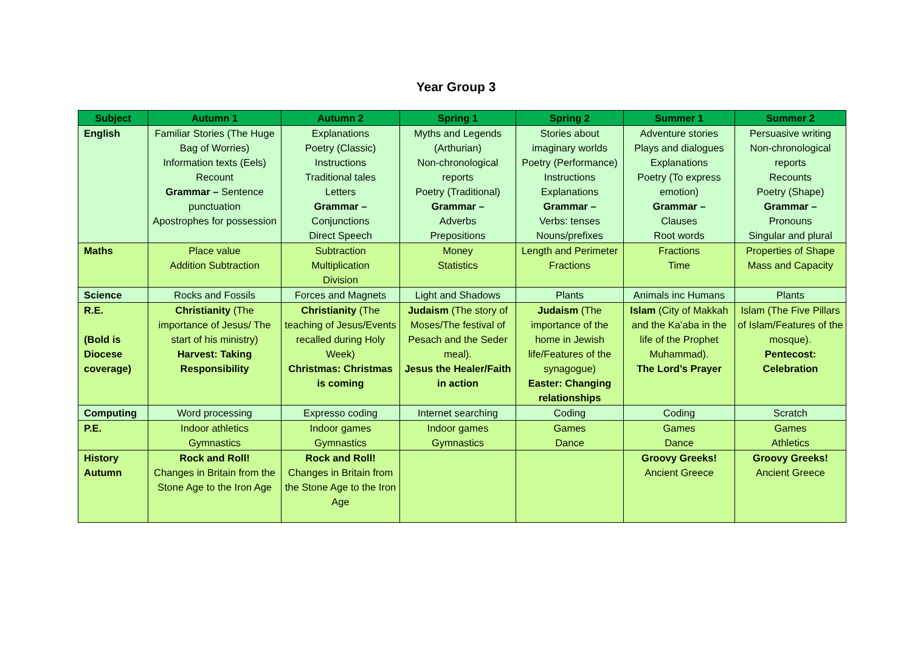Year Group 3
| Subject | Autumn 1 | Autumn 2 | Spring 1 | Spring 2 | Summer 1 | Summer 2 |
| --- | --- | --- | --- | --- | --- | --- |
| English | Familiar Stories (The Huge Bag of Worries) Information texts (Eels) Recount Grammar – Sentence punctuation Apostrophes for possession | Explanations Poetry (Classic) Instructions Traditional tales Letters Grammar – Conjunctions Direct Speech | Myths and Legends (Arthurian) Non-chronological reports Poetry (Traditional) Grammar – Adverbs Prepositions | Stories about imaginary worlds Poetry (Performance) Instructions Explanations Grammar – Verbs: tenses Nouns/prefixes | Adventure stories Plays and dialogues Explanations Poetry (To express emotion) Grammar – Clauses Root words | Persuasive writing Non-chronological reports Recounts Poetry (Shape) Grammar – Pronouns Singular and plural |
| Maths | Place value Addition Subtraction | Subtraction Multiplication Division | Money Statistics | Length and Perimeter Fractions | Fractions Time | Properties of Shape Mass and Capacity |
| Science | Rocks and Fossils | Forces and Magnets | Light and Shadows | Plants | Animals inc Humans | Plants |
| R.E. (Bold is Diocese coverage) | Christianity (The importance of Jesus/ The start of his ministry) Harvest: Taking Responsibility | Christianity (The teaching of Jesus/Events recalled during Holy Week) Christmas: Christmas is coming | Judaism (The story of Moses/The festival of Pesach and the Seder meal). Jesus the Healer/Faith in action | Judaism (The importance of the home in Jewish life/Features of the synagogue) Easter: Changing relationships | Islam (City of Makkah and the Ka’aba in the life of the Prophet Muhammad). The Lord’s Prayer | Islam (The Five Pillars of Islam/Features of the mosque). Pentecost: Celebration |
| Computing | Word processing | Expresso coding | Internet searching | Coding | Coding | Scratch |
| P.E. | Indoor athletics Gymnastics | Indoor games Gymnastics | Indoor games Gymnastics | Games Dance | Games Dance | Games Athletics |
| History Autumn | Rock and Roll! Changes in Britain from the Stone Age to the Iron Age | Rock and Roll! Changes in Britain from the Stone Age to the Iron Age | | | Groovy Greeks! Ancient Greece | Groovy Greeks! Ancient Greece |